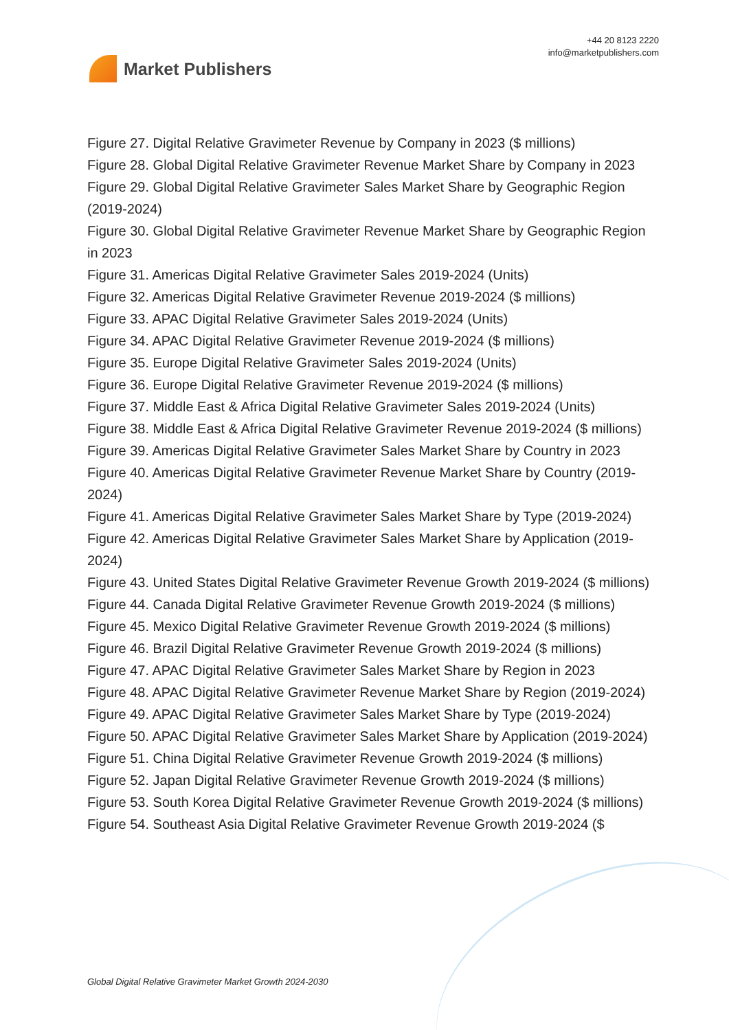Market Publishers
+44 20 8123 2220
info@marketpublishers.com
Figure 27. Digital Relative Gravimeter Revenue by Company in 2023 ($ millions)
Figure 28. Global Digital Relative Gravimeter Revenue Market Share by Company in 2023
Figure 29. Global Digital Relative Gravimeter Sales Market Share by Geographic Region (2019-2024)
Figure 30. Global Digital Relative Gravimeter Revenue Market Share by Geographic Region in 2023
Figure 31. Americas Digital Relative Gravimeter Sales 2019-2024 (Units)
Figure 32. Americas Digital Relative Gravimeter Revenue 2019-2024 ($ millions)
Figure 33. APAC Digital Relative Gravimeter Sales 2019-2024 (Units)
Figure 34. APAC Digital Relative Gravimeter Revenue 2019-2024 ($ millions)
Figure 35. Europe Digital Relative Gravimeter Sales 2019-2024 (Units)
Figure 36. Europe Digital Relative Gravimeter Revenue 2019-2024 ($ millions)
Figure 37. Middle East & Africa Digital Relative Gravimeter Sales 2019-2024 (Units)
Figure 38. Middle East & Africa Digital Relative Gravimeter Revenue 2019-2024 ($ millions)
Figure 39. Americas Digital Relative Gravimeter Sales Market Share by Country in 2023
Figure 40. Americas Digital Relative Gravimeter Revenue Market Share by Country (2019-2024)
Figure 41. Americas Digital Relative Gravimeter Sales Market Share by Type (2019-2024)
Figure 42. Americas Digital Relative Gravimeter Sales Market Share by Application (2019-2024)
Figure 43. United States Digital Relative Gravimeter Revenue Growth 2019-2024 ($ millions)
Figure 44. Canada Digital Relative Gravimeter Revenue Growth 2019-2024 ($ millions)
Figure 45. Mexico Digital Relative Gravimeter Revenue Growth 2019-2024 ($ millions)
Figure 46. Brazil Digital Relative Gravimeter Revenue Growth 2019-2024 ($ millions)
Figure 47. APAC Digital Relative Gravimeter Sales Market Share by Region in 2023
Figure 48. APAC Digital Relative Gravimeter Revenue Market Share by Region (2019-2024)
Figure 49. APAC Digital Relative Gravimeter Sales Market Share by Type (2019-2024)
Figure 50. APAC Digital Relative Gravimeter Sales Market Share by Application (2019-2024)
Figure 51. China Digital Relative Gravimeter Revenue Growth 2019-2024 ($ millions)
Figure 52. Japan Digital Relative Gravimeter Revenue Growth 2019-2024 ($ millions)
Figure 53. South Korea Digital Relative Gravimeter Revenue Growth 2019-2024 ($ millions)
Figure 54. Southeast Asia Digital Relative Gravimeter Revenue Growth 2019-2024 ($
Global Digital Relative Gravimeter Market Growth 2024-2030